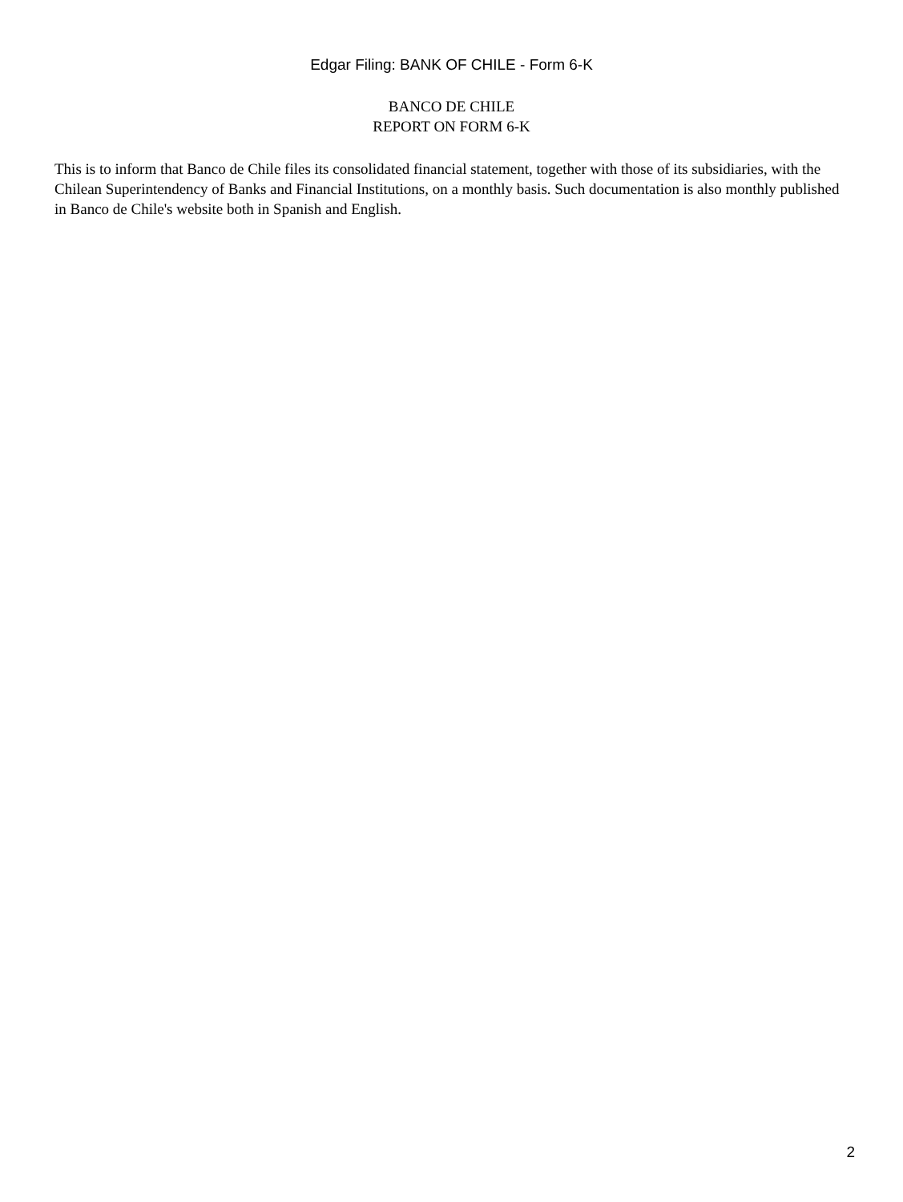Edgar Filing: BANK OF CHILE - Form 6-K
BANCO DE CHILE
REPORT ON FORM 6-K
This is to inform that Banco de Chile files its consolidated financial statement, together with those of its subsidiaries, with the Chilean Superintendency of Banks and Financial Institutions, on a monthly basis. Such documentation is also monthly published in Banco de Chile's website both in Spanish and English.
2